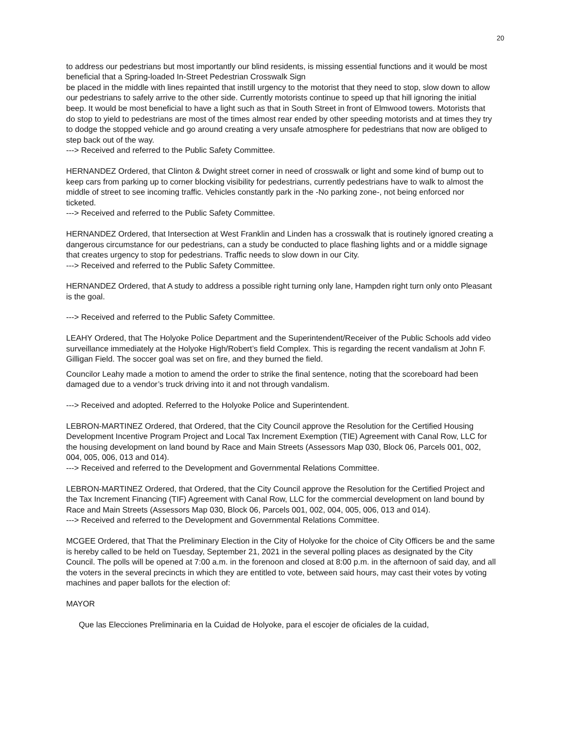20
to address our pedestrians but most importantly our blind residents, is missing essential functions and it would be most beneficial that a Spring-loaded In-Street Pedestrian Crosswalk Sign
be placed in the middle with lines repainted that instill urgency to the motorist that they need to stop, slow down to allow our pedestrians to safely arrive to the other side. Currently motorists continue to speed up that hill ignoring the initial beep. It would be most beneficial to have a light such as that in South Street in front of Elmwood towers. Motorists that do stop to yield to pedestrians are most of the times almost rear ended by other speeding motorists and at times they try to dodge the stopped vehicle and go around creating a very unsafe atmosphere for pedestrians that now are obliged to step back out of the way.
---> Received and referred to the Public Safety Committee.
HERNANDEZ Ordered, that Clinton & Dwight street corner in need of crosswalk or light and some kind of bump out to keep cars from parking up to corner blocking visibility for pedestrians, currently pedestrians have to walk to almost the middle of street to see incoming traffic. Vehicles constantly park in the -No parking zone-, not being enforced nor ticketed.
---> Received and referred to the Public Safety Committee.
HERNANDEZ Ordered, that Intersection at West Franklin and Linden has a crosswalk that is routinely ignored creating a dangerous circumstance for our pedestrians, can a study be conducted to place flashing lights and or a middle signage that creates urgency to stop for pedestrians. Traffic needs to slow down in our City.
---> Received and referred to the Public Safety Committee.
HERNANDEZ Ordered, that A study to address a possible right turning only lane, Hampden right turn only onto Pleasant is the goal.
---> Received and referred to the Public Safety Committee.
LEAHY Ordered, that The Holyoke Police Department and the Superintendent/Receiver of the Public Schools add video surveillance immediately at the Holyoke High/Robert’s field Complex. This is regarding the recent vandalism at John F. Gilligan Field. The soccer goal was set on fire, and they burned the field.
Councilor Leahy made a motion to amend the order to strike the final sentence, noting that the scoreboard had been damaged due to a vendor’s truck driving into it and not through vandalism.
---> Received and adopted. Referred to the Holyoke Police and Superintendent.
LEBRON-MARTINEZ Ordered, that Ordered, that the City Council approve the Resolution for the Certified Housing Development Incentive Program Project and Local Tax Increment Exemption (TIE) Agreement with Canal Row, LLC for the housing development on land bound by Race and Main Streets (Assessors Map 030, Block 06, Parcels 001, 002, 004, 005, 006, 013 and 014).
---> Received and referred to the Development and Governmental Relations Committee.
LEBRON-MARTINEZ Ordered, that Ordered, that the City Council approve the Resolution for the Certified Project and the Tax Increment Financing (TIF) Agreement with Canal Row, LLC for the commercial development on land bound by Race and Main Streets (Assessors Map 030, Block 06, Parcels 001, 002, 004, 005, 006, 013 and 014).
---> Received and referred to the Development and Governmental Relations Committee.
MCGEE Ordered, that That the Preliminary Election in the City of Holyoke for the choice of City Officers be and the same is hereby called to be held on Tuesday, September 21, 2021 in the several polling places as designated by the City Council. The polls will be opened at 7:00 a.m. in the forenoon and closed at 8:00 p.m. in the afternoon of said day, and all the voters in the several precincts in which they are entitled to vote, between said hours, may cast their votes by voting machines and paper ballots for the election of:
MAYOR
Que las Elecciones Preliminaria en la Cuidad de Holyoke, para el escojer de oficiales de la cuidad,